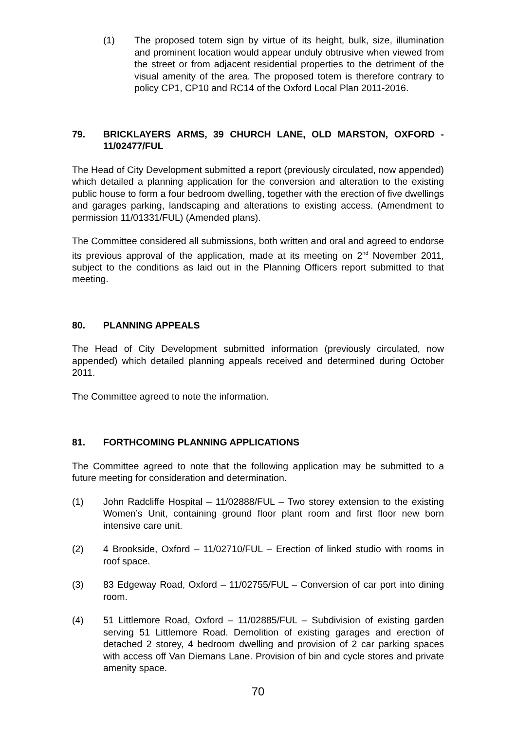(1) The proposed totem sign by virtue of its height, bulk, size, illumination and prominent location would appear unduly obtrusive when viewed from the street or from adjacent residential properties to the detriment of the visual amenity of the area. The proposed totem is therefore contrary to policy CP1, CP10 and RC14 of the Oxford Local Plan 2011-2016.
79. BRICKLAYERS ARMS, 39 CHURCH LANE, OLD MARSTON, OXFORD - 11/02477/FUL
The Head of City Development submitted a report (previously circulated, now appended) which detailed a planning application for the conversion and alteration to the existing public house to form a four bedroom dwelling, together with the erection of five dwellings and garages parking, landscaping and alterations to existing access. (Amendment to permission 11/01331/FUL) (Amended plans).
The Committee considered all submissions, both written and oral and agreed to endorse its previous approval of the application, made at its meeting on 2<sup>nd</sup> November 2011, subject to the conditions as laid out in the Planning Officers report submitted to that meeting.
80. PLANNING APPEALS
The Head of City Development submitted information (previously circulated, now appended) which detailed planning appeals received and determined during October 2011.
The Committee agreed to note the information.
81. FORTHCOMING PLANNING APPLICATIONS
The Committee agreed to note that the following application may be submitted to a future meeting for consideration and determination.
(1) John Radcliffe Hospital – 11/02888/FUL – Two storey extension to the existing Women’s Unit, containing ground floor plant room and first floor new born intensive care unit.
(2) 4 Brookside, Oxford – 11/02710/FUL – Erection of linked studio with rooms in roof space.
(3) 83 Edgeway Road, Oxford – 11/02755/FUL – Conversion of car port into dining room.
(4) 51 Littlemore Road, Oxford – 11/02885/FUL – Subdivision of existing garden serving 51 Littlemore Road. Demolition of existing garages and erection of detached 2 storey, 4 bedroom dwelling and provision of 2 car parking spaces with access off Van Diemans Lane. Provision of bin and cycle stores and private amenity space.
70